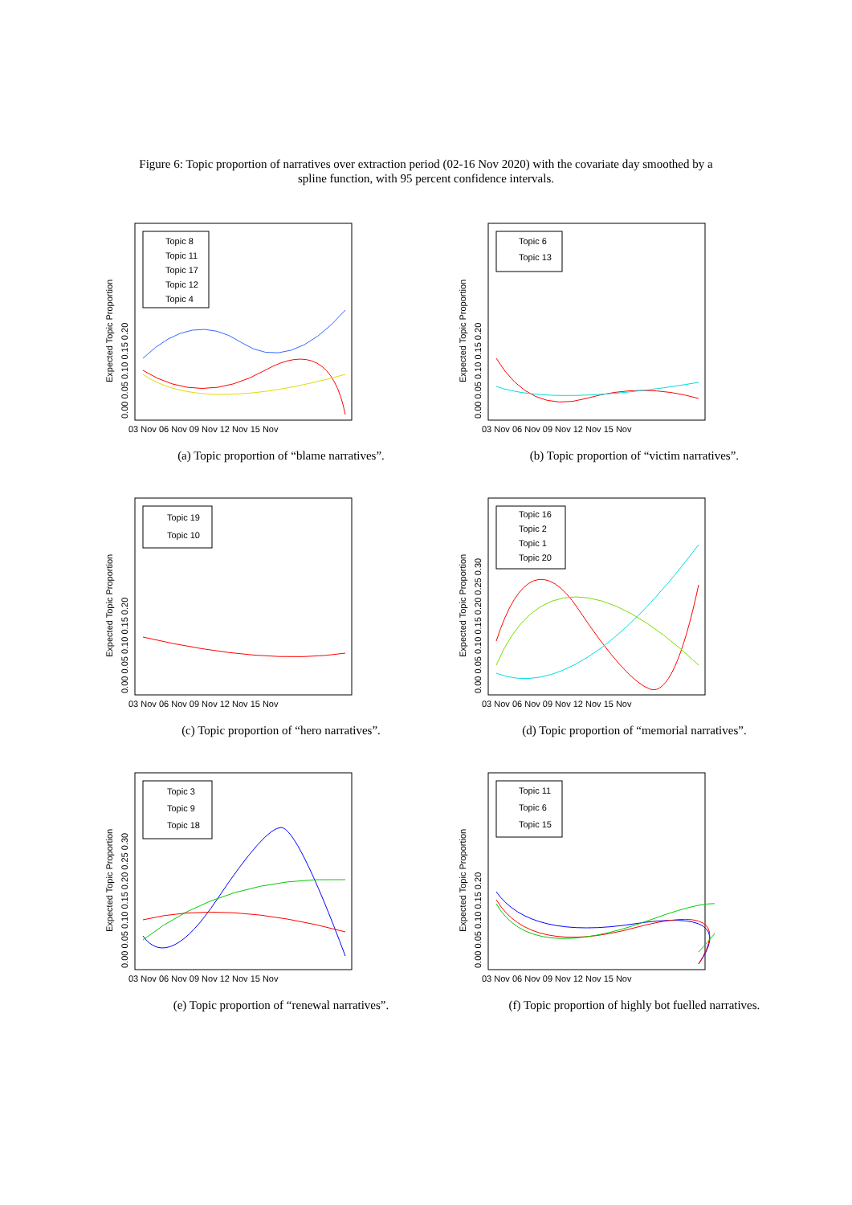Figure 6: Topic proportion of narratives over extraction period (02-16 Nov 2020) with the covariate day smoothed by a spline function, with 95 percent confidence intervals.
Expected Topic Proportion
0.00 0.05 0.10 0.15 0.20
03 Nov 06 Nov 09 Nov 12 Nov 15 Nov
Topic 8
Topic 11
Topic 17
Topic 12
Topic 4
(a) Topic proportion of “blame narratives”.
Expected Topic Proportion
0.00 0.05 0.10 0.15 0.20
03 Nov 06 Nov 09 Nov 12 Nov 15 Nov
Topic 6
Topic 13
(b) Topic proportion of “victim narratives”.
Expected Topic Proportion
0.00 0.05 0.10 0.15 0.20
03 Nov 06 Nov 09 Nov 12 Nov 15 Nov
Topic 19
Topic 10
(c) Topic proportion of “hero narratives”.
Expected Topic Proportion
0.00 0.05 0.10 0.15 0.20 0.25 0.30
03 Nov 06 Nov 09 Nov 12 Nov 15 Nov
Topic 16
Topic 2
Topic 1
Topic 20
(d) Topic proportion of “memorial narratives”.
Expected Topic Proportion
0.00 0.05 0.10 0.15 0.20 0.25 0.30
03 Nov 06 Nov 09 Nov 12 Nov 15 Nov
Topic 3
Topic 9
Topic 18
(e) Topic proportion of “renewal narratives”.
Expected Topic Proportion
0.00 0.05 0.10 0.15 0.20
03 Nov 06 Nov 09 Nov 12 Nov 15 Nov
Topic 11
Topic 6
Topic 15
(f) Topic proportion of highly bot fuelled narratives.